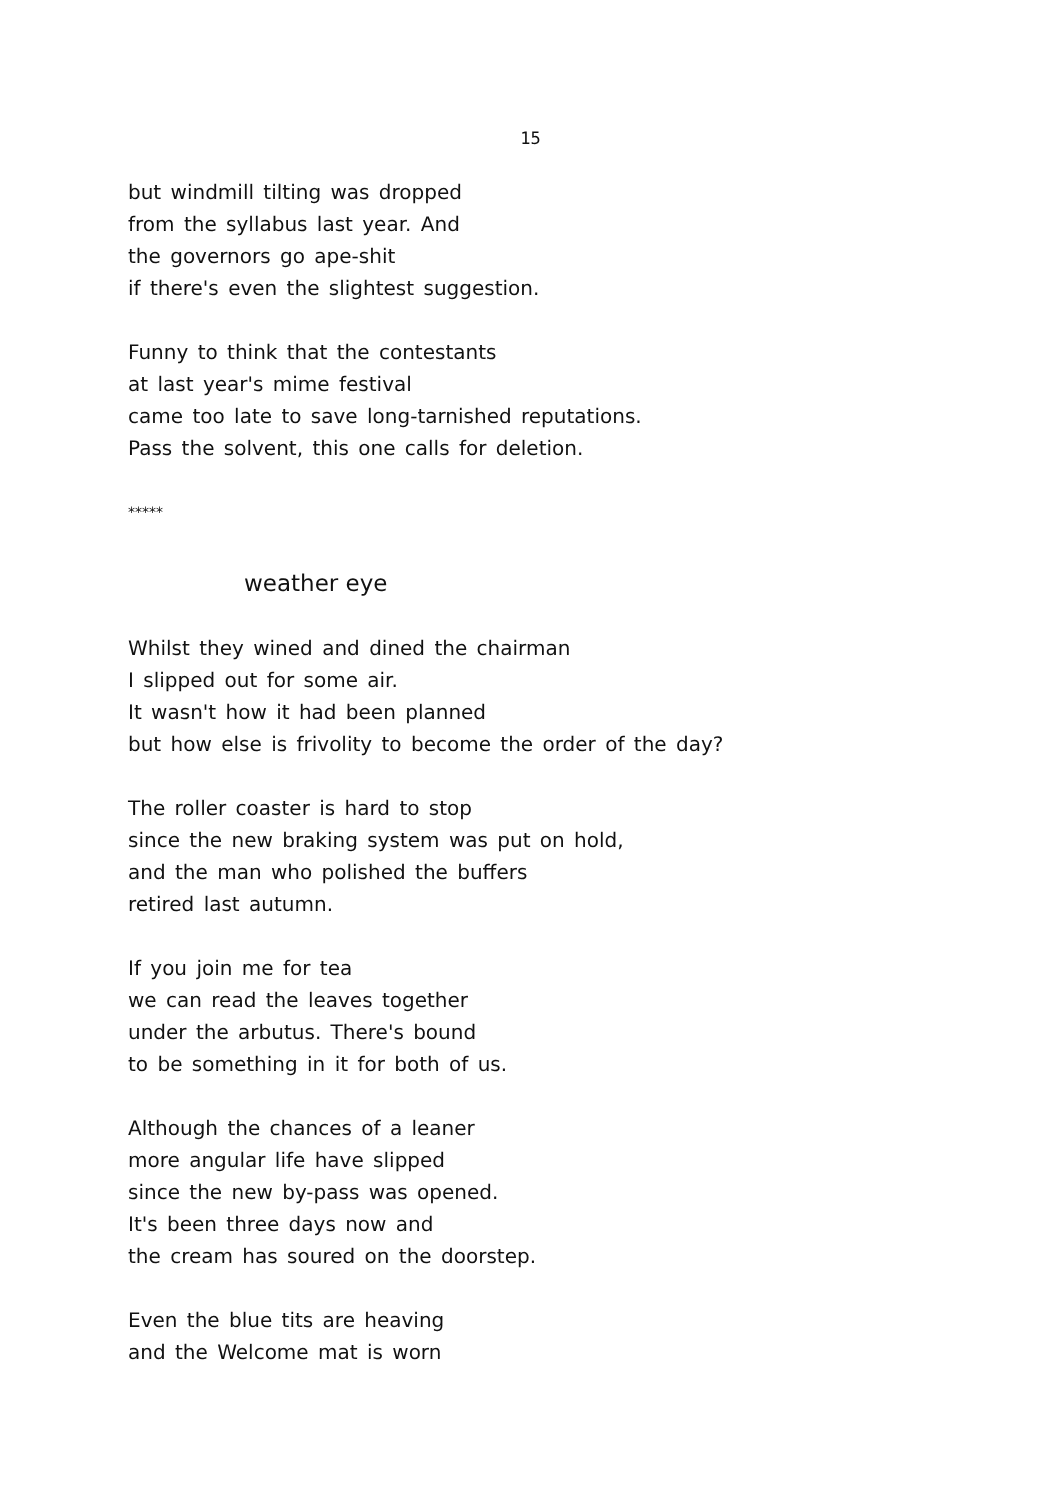15
but windmill tilting was dropped
from the syllabus last year. And
the governors go ape-shit
if there's even the slightest suggestion.
Funny to think that the contestants
at last year's mime festival
came too late to save long-tarnished reputations.
Pass the solvent, this one calls for deletion.
*****
weather eye
Whilst they wined and dined the chairman
I slipped out for some air.
It wasn't how it had been planned
but how else is frivolity to become the order of the day?
The roller coaster is hard to stop
since the new braking system was put on hold,
and the man who polished the buffers
retired last autumn.
If you join me for tea
we can read the leaves together
under the arbutus. There's bound
to be something in it for both of us.
Although the chances of a leaner
more angular life have slipped
since the new by-pass was opened.
It's been three days now and
the cream has soured on the doorstep.
Even the blue tits are heaving
and the Welcome mat is worn